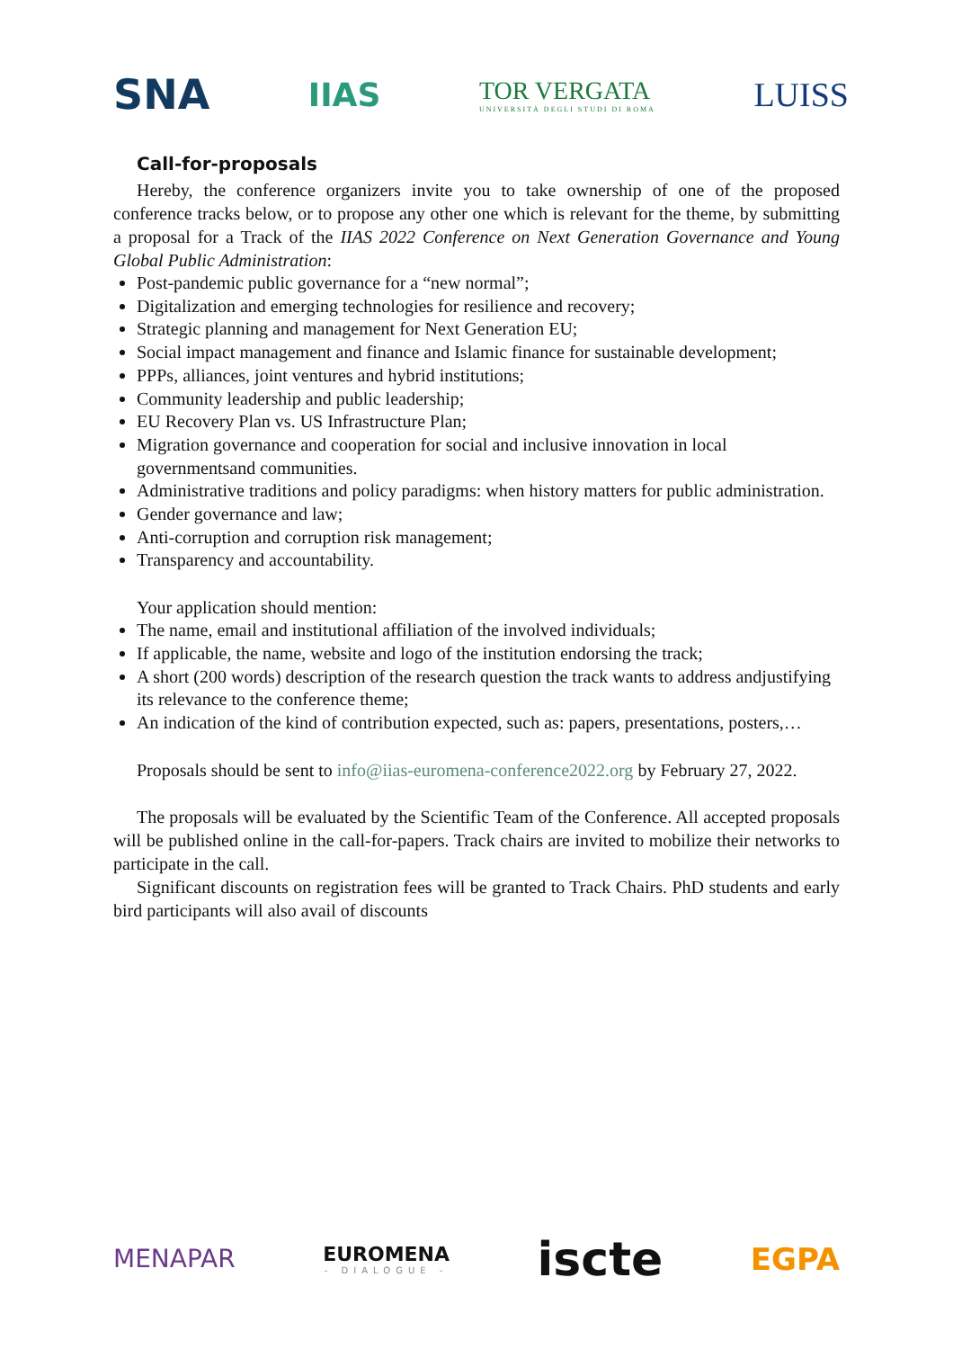SNA
IIAS
TOR VERGATA
UNIVERSITÀ DEGLI STUDI DI ROMA
LUISS
Call-for-proposals
Hereby, the conference organizers invite you to take ownership of one of the proposed conference tracks below, or to propose any other one which is relevant for the theme, by submitting a proposal for a Track of the IIAS 2022 Conference on Next Generation Governance and Young Global Public Administration:
Post-pandemic public governance for a “new normal”;
Digitalization and emerging technologies for resilience and recovery;
Strategic planning and management for Next Generation EU;
Social impact management and finance and Islamic finance for sustainable development;
PPPs, alliances, joint ventures and hybrid institutions;
Community leadership and public leadership;
EU Recovery Plan vs. US Infrastructure Plan;
Migration governance and cooperation for social and inclusive innovation in local governmentsand communities.
Administrative traditions and policy paradigms: when history matters for public administration.
Gender governance and law;
Anti-corruption and corruption risk management;
Transparency and accountability.
Your application should mention:
The name, email and institutional affiliation of the involved individuals;
If applicable, the name, website and logo of the institution endorsing the track;
A short (200 words) description of the research question the track wants to address andjustifying its relevance to the conference theme;
An indication of the kind of contribution expected, such as: papers, presentations, posters,…
Proposals should be sent to info@iias-euromena-conference2022.org by February 27, 2022.
The proposals will be evaluated by the Scientific Team of the Conference. All accepted proposals will be published online in the call-for-papers. Track chairs are invited to mobilize their networks to participate in the call.
Significant discounts on registration fees will be granted to Track Chairs. PhD students and early bird participants will also avail of discounts
MENAPAR
EUROMENA
- DIALOGUE -
iscte
EGPA